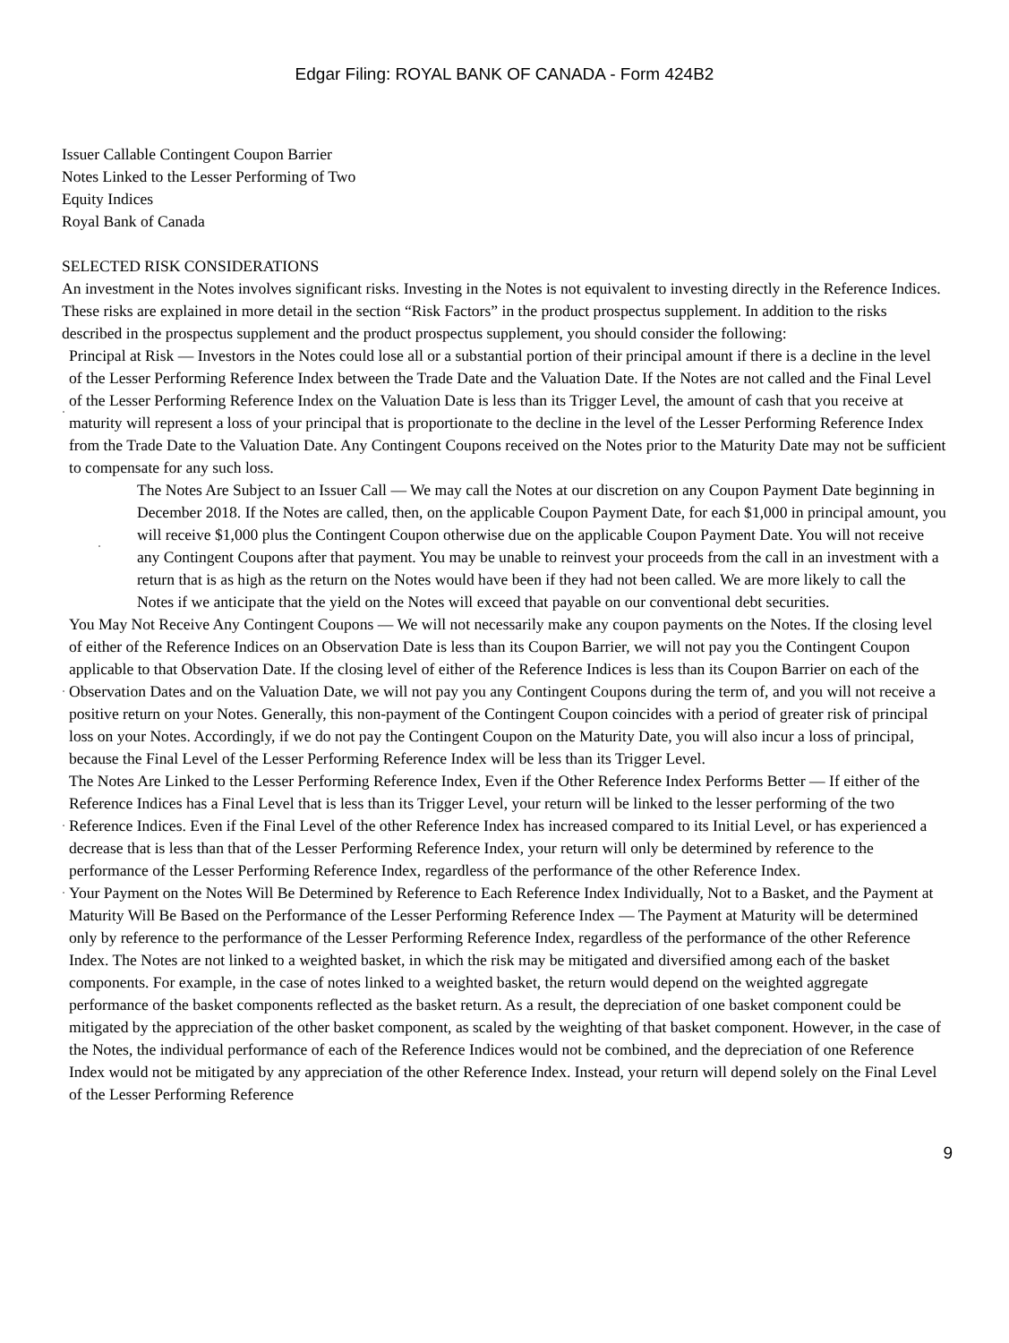Edgar Filing: ROYAL BANK OF CANADA - Form 424B2
Issuer Callable Contingent Coupon Barrier
Notes Linked to the Lesser Performing of Two
Equity Indices
Royal Bank of Canada
SELECTED RISK CONSIDERATIONS
An investment in the Notes involves significant risks. Investing in the Notes is not equivalent to investing directly in the Reference Indices. These risks are explained in more detail in the section “Risk Factors” in the product prospectus supplement. In addition to the risks described in the prospectus supplement and the product prospectus supplement, you should consider the following:
·
Principal at Risk — Investors in the Notes could lose all or a substantial portion of their principal amount if there is a decline in the level of the Lesser Performing Reference Index between the Trade Date and the Valuation Date. If the Notes are not called and the Final Level of the Lesser Performing Reference Index on the Valuation Date is less than its Trigger Level, the amount of cash that you receive at maturity will represent a loss of your principal that is proportionate to the decline in the level of the Lesser Performing Reference Index from the Trade Date to the Valuation Date. Any Contingent Coupons received on the Notes prior to the Maturity Date may not be sufficient to compensate for any such loss.
·
The Notes Are Subject to an Issuer Call — We may call the Notes at our discretion on any Coupon Payment Date beginning in December 2018. If the Notes are called, then, on the applicable Coupon Payment Date, for each $1,000 in principal amount, you will receive $1,000 plus the Contingent Coupon otherwise due on the applicable Coupon Payment Date. You will not receive any Contingent Coupons after that payment. You may be unable to reinvest your proceeds from the call in an investment with a return that is as high as the return on the Notes would have been if they had not been called. We are more likely to call the Notes if we anticipate that the yield on the Notes will exceed that payable on our conventional debt securities.
·
You May Not Receive Any Contingent Coupons — We will not necessarily make any coupon payments on the Notes. If the closing level of either of the Reference Indices on an Observation Date is less than its Coupon Barrier, we will not pay you the Contingent Coupon applicable to that Observation Date. If the closing level of either of the Reference Indices is less than its Coupon Barrier on each of the Observation Dates and on the Valuation Date, we will not pay you any Contingent Coupons during the term of, and you will not receive a positive return on your Notes. Generally, this non-payment of the Contingent Coupon coincides with a period of greater risk of principal loss on your Notes. Accordingly, if we do not pay the Contingent Coupon on the Maturity Date, you will also incur a loss of principal, because the Final Level of the Lesser Performing Reference Index will be less than its Trigger Level.
·
The Notes Are Linked to the Lesser Performing Reference Index, Even if the Other Reference Index Performs Better — If either of the Reference Indices has a Final Level that is less than its Trigger Level, your return will be linked to the lesser performing of the two Reference Indices. Even if the Final Level of the other Reference Index has increased compared to its Initial Level, or has experienced a decrease that is less than that of the Lesser Performing Reference Index, your return will only be determined by reference to the performance of the Lesser Performing Reference Index, regardless of the performance of the other Reference Index.
·
Your Payment on the Notes Will Be Determined by Reference to Each Reference Index Individually, Not to a Basket, and the Payment at Maturity Will Be Based on the Performance of the Lesser Performing Reference Index — The Payment at Maturity will be determined only by reference to the performance of the Lesser Performing Reference Index, regardless of the performance of the other Reference Index. The Notes are not linked to a weighted basket, in which the risk may be mitigated and diversified among each of the basket components. For example, in the case of notes linked to a weighted basket, the return would depend on the weighted aggregate performance of the basket components reflected as the basket return. As a result, the depreciation of one basket component could be mitigated by the appreciation of the other basket component, as scaled by the weighting of that basket component. However, in the case of the Notes, the individual performance of each of the Reference Indices would not be combined, and the depreciation of one Reference Index would not be mitigated by any appreciation of the other Reference Index. Instead, your return will depend solely on the Final Level of the Lesser Performing Reference
9